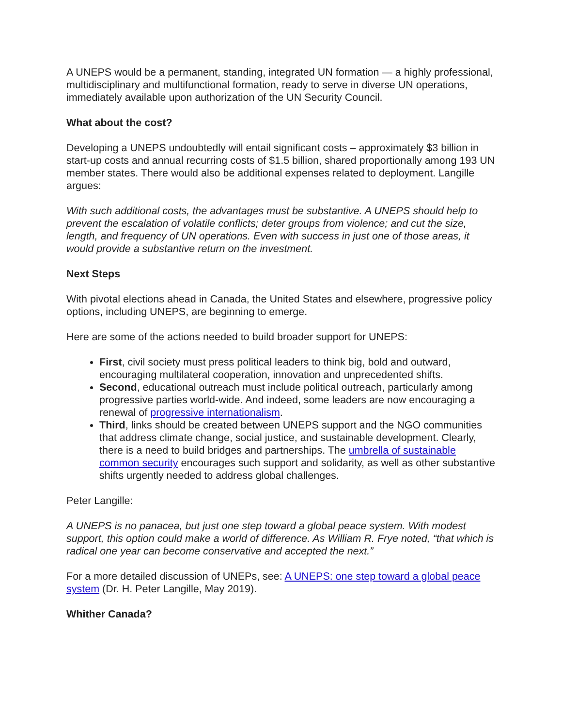A UNEPS would be a permanent, standing, integrated UN formation — a highly professional, multidisciplinary and multifunctional formation, ready to serve in diverse UN operations, immediately available upon authorization of the UN Security Council.
What about the cost?
Developing a UNEPS undoubtedly will entail significant costs – approximately $3 billion in start-up costs and annual recurring costs of $1.5 billion, shared proportionally among 193 UN member states. There would also be additional expenses related to deployment. Langille argues:
With such additional costs, the advantages must be substantive. A UNEPS should help to prevent the escalation of volatile conflicts; deter groups from violence; and cut the size, length, and frequency of UN operations. Even with success in just one of those areas, it would provide a substantive return on the investment.
Next Steps
With pivotal elections ahead in Canada, the United States and elsewhere, progressive policy options, including UNEPS, are beginning to emerge.
Here are some of the actions needed to build broader support for UNEPS:
First, civil society must press political leaders to think big, bold and outward, encouraging multilateral cooperation, innovation and unprecedented shifts.
Second, educational outreach must include political outreach, particularly among progressive parties world-wide. And indeed, some leaders are now encouraging a renewal of progressive internationalism.
Third, links should be created between UNEPS support and the NGO communities that address climate change, social justice, and sustainable development. Clearly, there is a need to build bridges and partnerships. The umbrella of sustainable common security encourages such support and solidarity, as well as other substantive shifts urgently needed to address global challenges.
Peter Langille:
A UNEPS is no panacea, but just one step toward a global peace system. With modest support, this option could make a world of difference. As William R. Frye noted, “that which is radical one year can become conservative and accepted the next.”
For a more detailed discussion of UNEPs, see: A UNEPS: one step toward a global peace system (Dr. H. Peter Langille, May 2019).
Whither Canada?